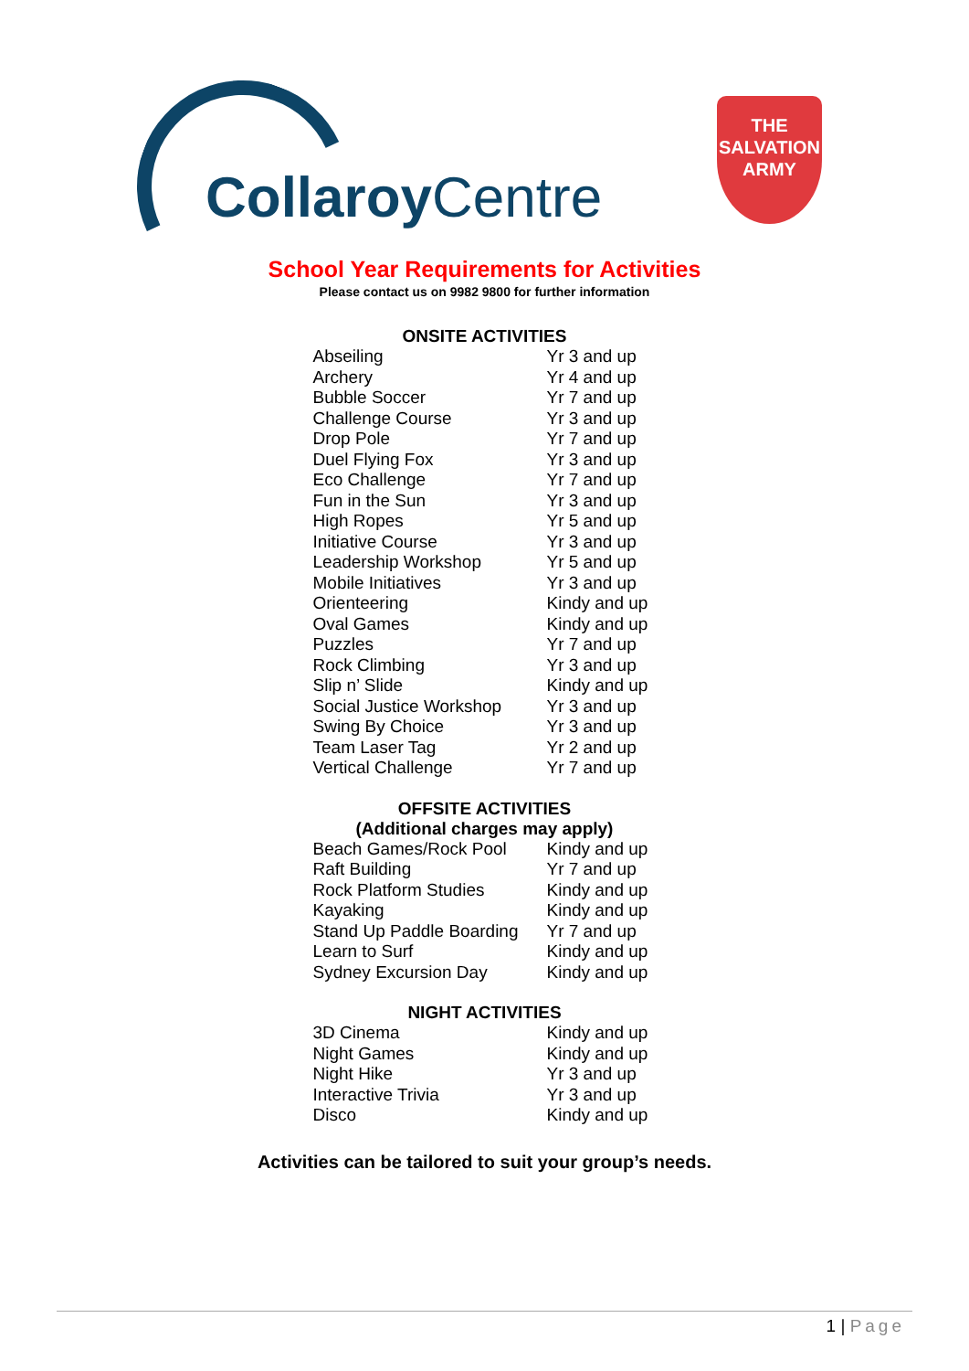Collaroy Centre
THE
SALVATION
ARMY
School Year Requirements for Activities
Please contact us on 9982 9800 for further information
| ONSITE ACTIVITIES | |
| --- | --- |
| Abseiling | Yr 3 and up |
| Archery | Yr 4 and up |
| Bubble Soccer | Yr 7 and up |
| Challenge Course | Yr 3 and up |
| Drop Pole | Yr 7 and up |
| Duel Flying Fox | Yr 3 and up |
| Eco Challenge | Yr 7 and up |
| Fun in the Sun | Yr 3 and up |
| High Ropes | Yr 5 and up |
| Initiative Course | Yr 3 and up |
| Leadership Workshop | Yr 5 and up |
| Mobile Initiatives | Yr 3 and up |
| Orienteering | Kindy and up |
| Oval Games | Kindy and up |
| Puzzles | Yr 7 and up |
| Rock Climbing | Yr 3 and up |
| Slip n’ Slide | Kindy and up |
| Social Justice Workshop | Yr 3 and up |
| Swing By Choice | Yr 3 and up |
| Team Laser Tag | Yr 2 and up |
| Vertical Challenge | Yr 7 and up |
| OFFSITE ACTIVITIES (Additional charges may apply) | |
| Beach Games/Rock Pool | Kindy and up |
| Raft Building | Yr 7 and up |
| Rock Platform Studies | Kindy and up |
| Kayaking | Kindy and up |
| Stand Up Paddle Boarding | Yr 7 and up |
| Learn to Surf | Kindy and up |
| Sydney Excursion Day | Kindy and up |
| NIGHT ACTIVITIES | |
| 3D Cinema | Kindy and up |
| Night Games | Kindy and up |
| Night Hike | Yr 3 and up |
| Interactive Trivia | Yr 3 and up |
| Disco | Kindy and up |
Activities can be tailored to suit your group’s needs.
1 | Page